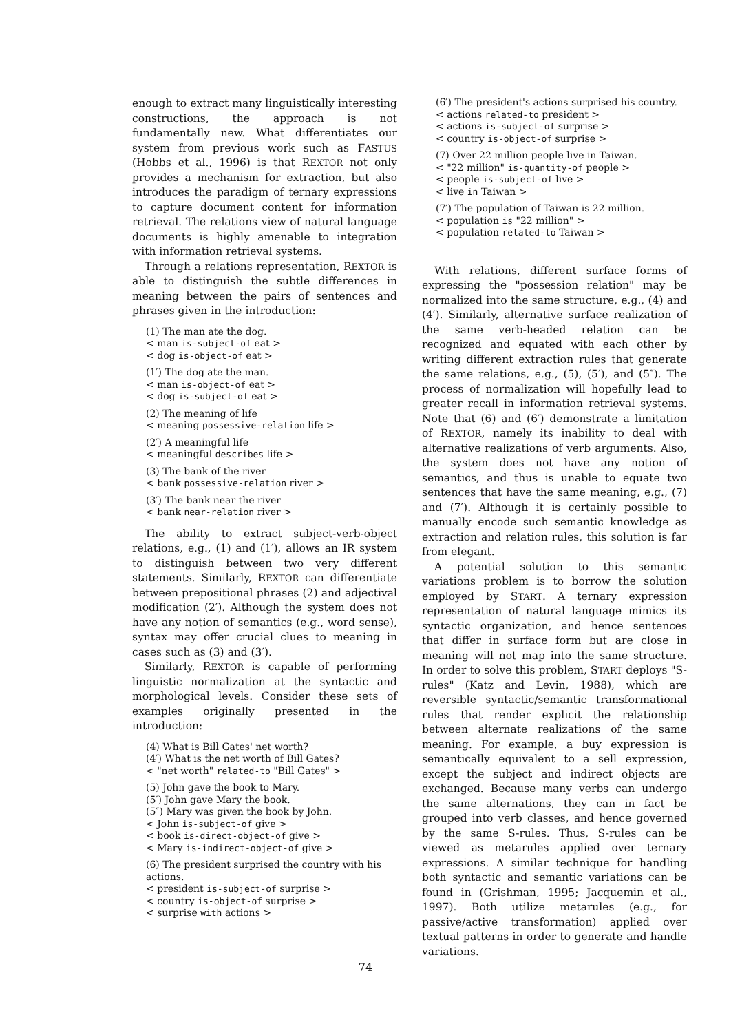enough to extract many linguistically interesting constructions, the approach is not fundamentally new. What differentiates our system from previous work such as FASTUS (Hobbs et al., 1996) is that REXTOR not only provides a mechanism for extraction, but also introduces the paradigm of ternary expressions to capture document content for information retrieval. The relations view of natural language documents is highly amenable to integration with information retrieval systems.
Through a relations representation, REXTOR is able to distinguish the subtle differences in meaning between the pairs of sentences and phrases given in the introduction:
(1) The man ate the dog.
< man is-subject-of eat >
< dog is-object-of eat >
(1′) The dog ate the man.
< man is-object-of eat >
< dog is-subject-of eat >
(2) The meaning of life
< meaning possessive-relation life >
(2′) A meaningful life
< meaningful describes life >
(3) The bank of the river
< bank possessive-relation river >
(3′) The bank near the river
< bank near-relation river >
The ability to extract subject-verb-object relations, e.g., (1) and (1′), allows an IR system to distinguish between two very different statements. Similarly, REXTOR can differentiate between prepositional phrases (2) and adjectival modification (2′). Although the system does not have any notion of semantics (e.g., word sense), syntax may offer crucial clues to meaning in cases such as (3) and (3′).
Similarly, REXTOR is capable of performing linguistic normalization at the syntactic and morphological levels. Consider these sets of examples originally presented in the introduction:
(4) What is Bill Gates' net worth?
(4′) What is the net worth of Bill Gates?
< "net worth" related-to "Bill Gates" >
(5) John gave the book to Mary.
(5′) John gave Mary the book.
(5″) Mary was given the book by John.
< John is-subject-of give >
< book is-direct-object-of give >
< Mary is-indirect-object-of give >
(6) The president surprised the country with his actions.
< president is-subject-of surprise >
< country is-object-of surprise >
< surprise with actions >
(6′) The president's actions surprised his country.
< actions related-to president >
< actions is-subject-of surprise >
< country is-object-of surprise >
(7) Over 22 million people live in Taiwan.
< "22 million" is-quantity-of people >
< people is-subject-of live >
< live in Taiwan >
(7′) The population of Taiwan is 22 million.
< population is "22 million" >
< population related-to Taiwan >
With relations, different surface forms of expressing the "possession relation" may be normalized into the same structure, e.g., (4) and (4′). Similarly, alternative surface realization of the same verb-headed relation can be recognized and equated with each other by writing different extraction rules that generate the same relations, e.g., (5), (5′), and (5″). The process of normalization will hopefully lead to greater recall in information retrieval systems. Note that (6) and (6′) demonstrate a limitation of REXTOR, namely its inability to deal with alternative realizations of verb arguments. Also, the system does not have any notion of semantics, and thus is unable to equate two sentences that have the same meaning, e.g., (7) and (7′). Although it is certainly possible to manually encode such semantic knowledge as extraction and relation rules, this solution is far from elegant.
A potential solution to this semantic variations problem is to borrow the solution employed by START. A ternary expression representation of natural language mimics its syntactic organization, and hence sentences that differ in surface form but are close in meaning will not map into the same structure. In order to solve this problem, START deploys "S-rules" (Katz and Levin, 1988), which are reversible syntactic/semantic transformational rules that render explicit the relationship between alternate realizations of the same meaning. For example, a buy expression is semantically equivalent to a sell expression, except the subject and indirect objects are exchanged. Because many verbs can undergo the same alternations, they can in fact be grouped into verb classes, and hence governed by the same S-rules. Thus, S-rules can be viewed as metarules applied over ternary expressions. A similar technique for handling both syntactic and semantic variations can be found in (Grishman, 1995; Jacquemin et al., 1997). Both utilize metarules (e.g., for passive/active transformation) applied over textual patterns in order to generate and handle variations.
74